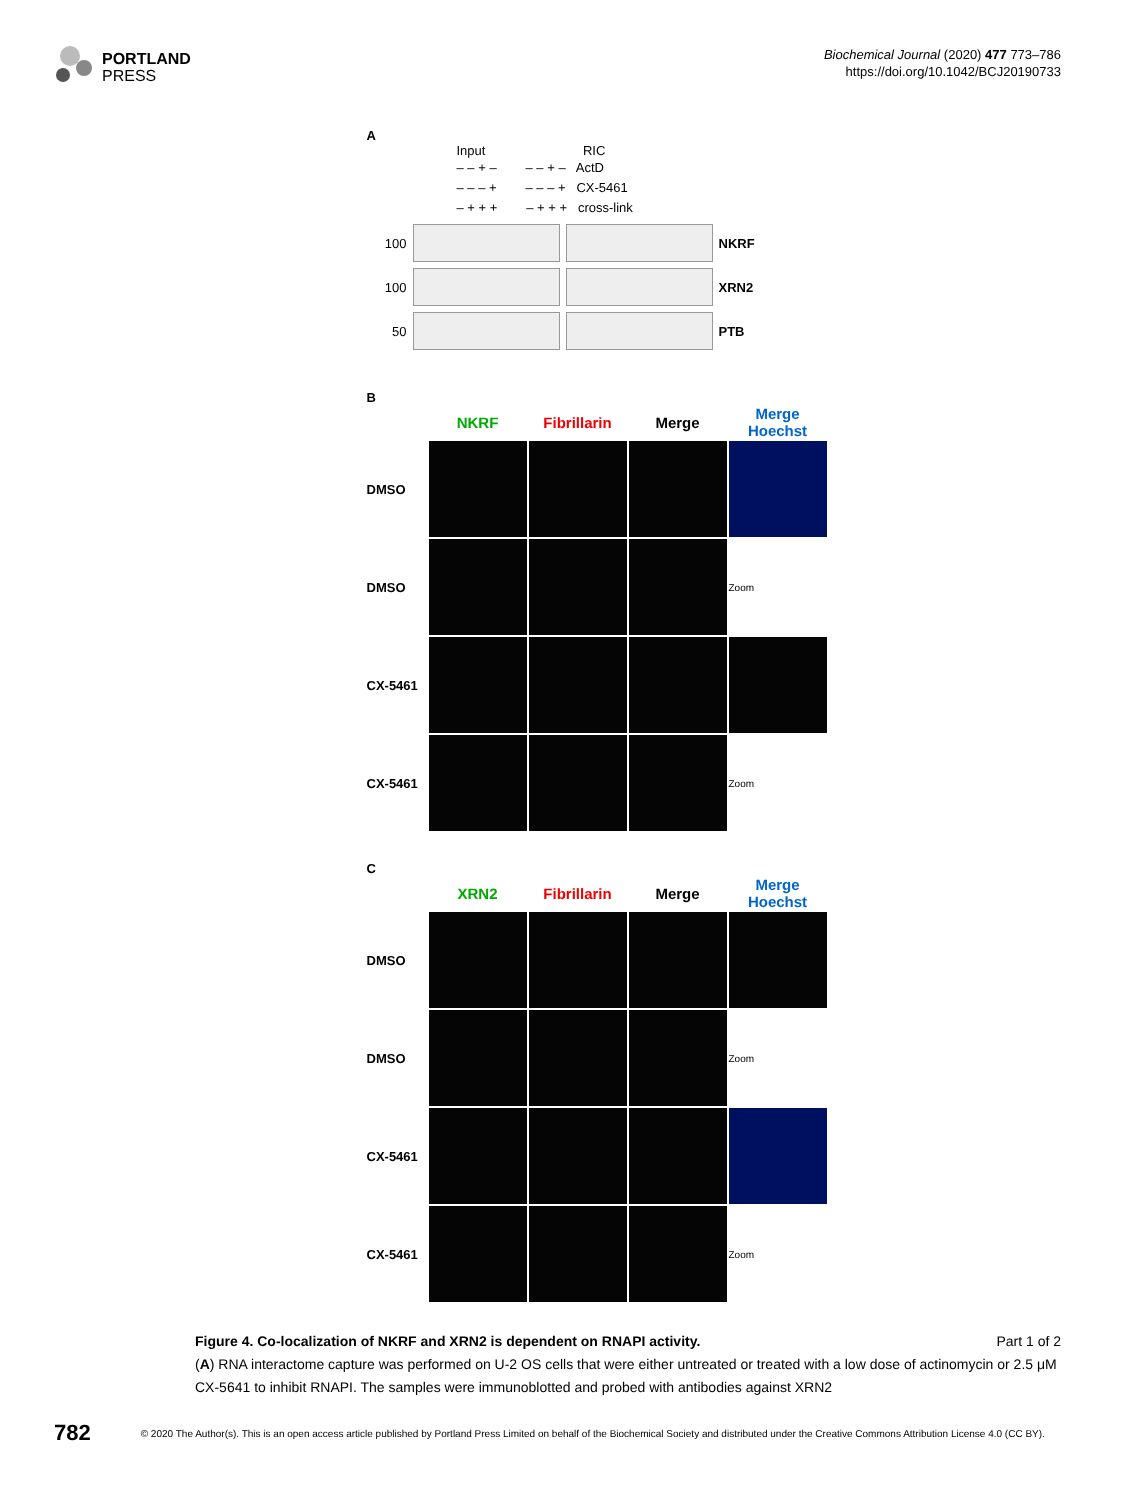PORTLAND
PRESS
Biochemical Journal (2020) 477 773–786
https://doi.org/10.1042/BCJ20190733
A
Input RIC
– – + – – – + – ActD
– – – + – – – + CX-5461
– + + + – + + + cross-link
100 NKRF
100 XRN2
50 PTB
B
NKRF
Fibrillarin
Merge
Merge Hoechst
DMSO
DMSO
Zoom
CX-5461
CX-5461
Zoom
C
XRN2
Fibrillarin
Merge
Merge Hoechst
DMSO
DMSO
Zoom
CX-5461
CX-5461
Zoom
Figure 4. Co-localization of NKRF and XRN2 is dependent on RNAPI activity. Part 1 of 2
(A) RNA interactome capture was performed on U-2 OS cells that were either untreated or treated with a low dose of actinomycin or 2.5 μM CX-5641 to inhibit RNAPI. The samples were immunoblotted and probed with antibodies against XRN2
782 © 2020 The Author(s). This is an open access article published by Portland Press Limited on behalf of the Biochemical Society and distributed under the Creative Commons Attribution License 4.0 (CC BY).